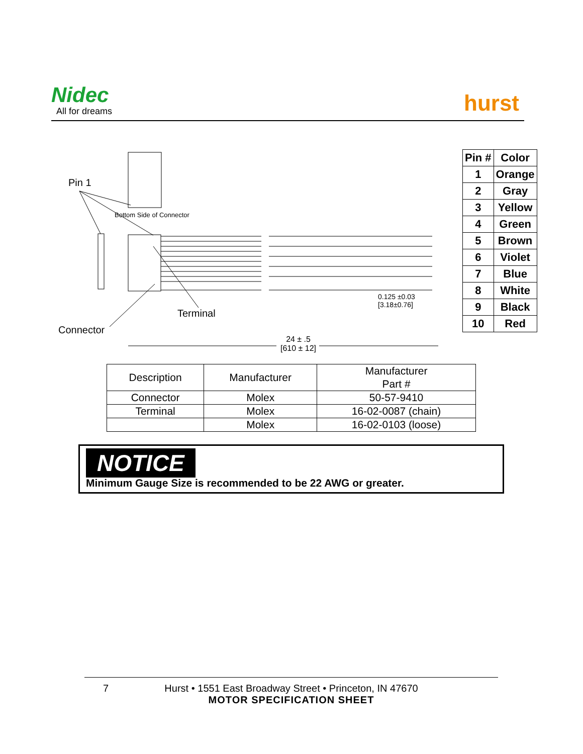Nidec
All for dreams hurst
Pin 1
Bottom Side of Connector
Terminal
Connector
0.125 ±0.03
[3.18±0.76]
24 ± .5
[610 ± 12]
| Pin # | Color |
| --- | --- |
| 1 | Orange |
| 2 | Gray |
| 3 | Yellow |
| 4 | Green |
| 5 | Brown |
| 6 | Violet |
| 7 | Blue |
| 8 | White |
| 9 | Black |
| 10 | Red |
| Description | Manufacturer | Manufacturer Part # |
| --- | --- | --- |
| Connector | Molex | 50-57-9410 |
| Terminal | Molex | 16-02-0087 (chain) |
| | Molex | 16-02-0103 (loose) |
NOTICE
Minimum Gauge Size is recommended to be 22 AWG or greater.
7 Hurst • 1551 East Broadway Street • Princeton, IN 47670
MOTOR SPECIFICATION SHEET